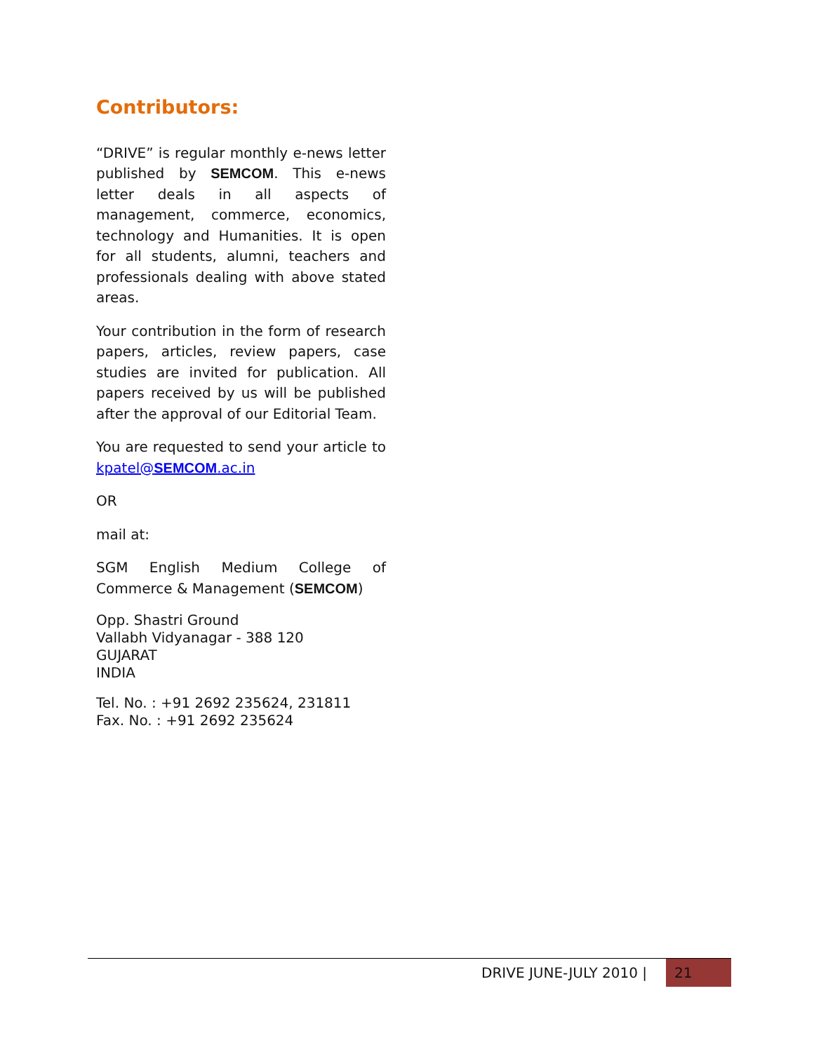Contributors:
“DRIVE” is regular monthly e-news letter published by SEMCOM. This e-news letter deals in all aspects of management, commerce, economics, technology and Humanities. It is open for all students, alumni, teachers and professionals dealing with above stated areas.
Your contribution in the form of research papers, articles, review papers, case studies are invited for publication. All papers received by us will be published after the approval of our Editorial Team.
You are requested to send your article to kpatel@SEMCOM.ac.in
OR
mail at:
SGM English Medium College of Commerce & Management (SEMCOM)
Opp. Shastri Ground
Vallabh Vidyanagar - 388 120
GUJARAT
INDIA
Tel. No. : +91 2692 235624, 231811
Fax. No. : +91 2692 235624
DRIVE JUNE-JULY 2010 | 21